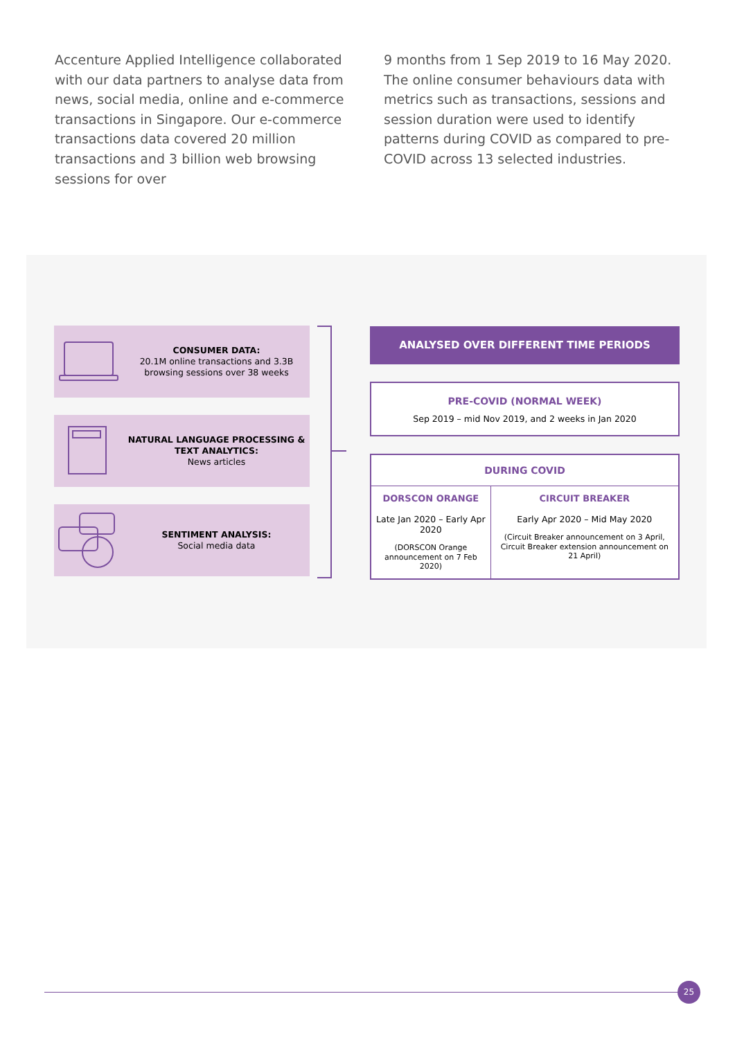Accenture Applied Intelligence collaborated with our data partners to analyse data from news, social media, online and e-commerce transactions in Singapore. Our e-commerce transactions data covered 20 million transactions and 3 billion web browsing sessions for over
9 months from 1 Sep 2019 to 16 May 2020. The online consumer behaviours data with metrics such as transactions, sessions and session duration were used to identify patterns during COVID as compared to pre-COVID across 13 selected industries.
CONSUMER DATA:
20.1M online transactions and 3.3B browsing sessions over 38 weeks
NATURAL LANGUAGE PROCESSING & TEXT ANALYTICS:
News articles
SENTIMENT ANALYSIS:
Social media data
ANALYSED OVER DIFFERENT TIME PERIODS
PRE-COVID (NORMAL WEEK)
Sep 2019 – mid Nov 2019, and 2 weeks in Jan 2020
| DURING COVID | |
| --- | --- |
| DORSCON ORANGE Late Jan 2020 – Early Apr 2020 (DORSCON Orange announcement on 7 Feb 2020) | CIRCUIT BREAKER Early Apr 2020 – Mid May 2020 (Circuit Breaker announcement on 3 April, Circuit Breaker extension announcement on 21 April) |
25